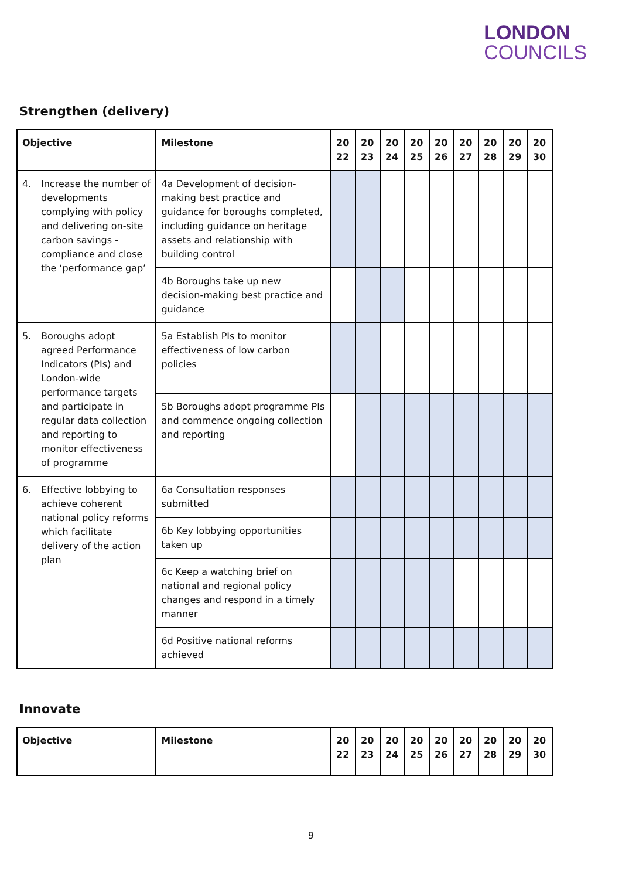LONDON
COUNCILS
Strengthen (delivery)
| Objective | Milestone | 20 22 | 20 23 | 20 24 | 20 25 | 20 26 | 20 27 | 20 28 | 20 29 | 20 30 |
| --- | --- | --- | --- | --- | --- | --- | --- | --- | --- | --- |
| 4. Increase the number of developments complying with policy and delivering on-site carbon savings - compliance and close the ‘performance gap’ | 4a Development of decision-making best practice and guidance for boroughs completed, including guidance on heritage assets and relationship with building control | | | | | | | | | |
| | 4b Boroughs take up new decision-making best practice and guidance | | | | | | | | | |
| 5. Boroughs adopt agreed Performance Indicators (PIs) and London-wide performance targets and participate in regular data collection and reporting to monitor effectiveness of programme | 5a Establish PIs to monitor effectiveness of low carbon policies | | | | | | | | | |
| | 5b Boroughs adopt programme PIs and commence ongoing collection and reporting | | | | | | | | | |
| 6. Effective lobbying to achieve coherent national policy reforms which facilitate delivery of the action plan | 6a Consultation responses submitted | | | | | | | | | |
| | 6b Key lobbying opportunities taken up | | | | | | | | | |
| | 6c Keep a watching brief on national and regional policy changes and respond in a timely manner | | | | | | | | | |
| | 6d Positive national reforms achieved | | | | | | | | | |
Innovate
| Objective | Milestone | 20 22 | 20 23 | 20 24 | 20 25 | 20 26 | 20 27 | 20 28 | 20 29 | 20 30 |
| --- | --- | --- | --- | --- | --- | --- | --- | --- | --- | --- |
9